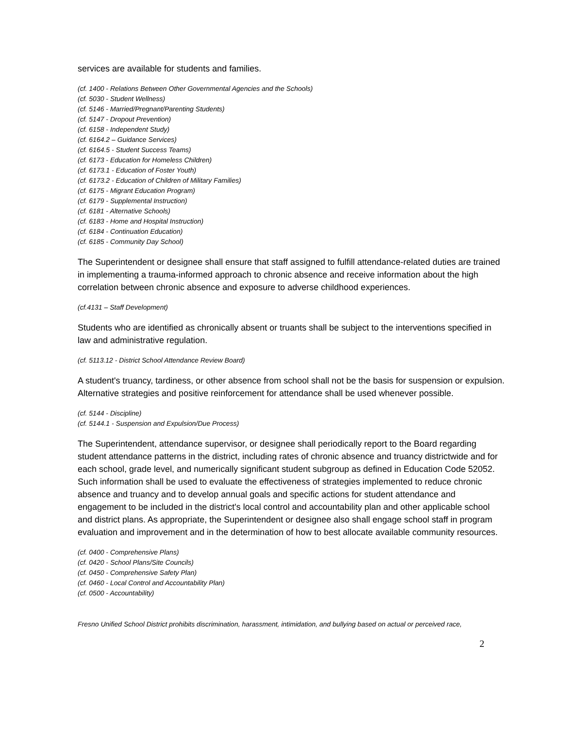services are available for students and families.
(cf. 1400 - Relations Between Other Governmental Agencies and the Schools)
(cf. 5030 - Student Wellness)
(cf. 5146 - Married/Pregnant/Parenting Students)
(cf. 5147 - Dropout Prevention)
(cf. 6158 - Independent Study)
(cf. 6164.2 – Guidance Services)
(cf. 6164.5 - Student Success Teams)
(cf. 6173 - Education for Homeless Children)
(cf. 6173.1 - Education of Foster Youth)
(cf. 6173.2 - Education of Children of Military Families)
(cf. 6175 - Migrant Education Program)
(cf. 6179 - Supplemental Instruction)
(cf. 6181 - Alternative Schools)
(cf. 6183 - Home and Hospital Instruction)
(cf. 6184 - Continuation Education)
(cf. 6185 - Community Day School)
The Superintendent or designee shall ensure that staff assigned to fulfill attendance-related duties are trained in implementing a trauma-informed approach to chronic absence and receive information about the high correlation between chronic absence and exposure to adverse childhood experiences.
(cf.4131 – Staff Development)
Students who are identified as chronically absent or truants shall be subject to the interventions specified in law and administrative regulation.
(cf. 5113.12 - District School Attendance Review Board)
A student's truancy, tardiness, or other absence from school shall not be the basis for suspension or expulsion. Alternative strategies and positive reinforcement for attendance shall be used whenever possible.
(cf. 5144 - Discipline)
(cf. 5144.1 - Suspension and Expulsion/Due Process)
The Superintendent, attendance supervisor, or designee shall periodically report to the Board regarding student attendance patterns in the district, including rates of chronic absence and truancy districtwide and for each school, grade level, and numerically significant student subgroup as defined in Education Code 52052. Such information shall be used to evaluate the effectiveness of strategies implemented to reduce chronic absence and truancy and to develop annual goals and specific actions for student attendance and engagement to be included in the district's local control and accountability plan and other applicable school and district plans. As appropriate, the Superintendent or designee also shall engage school staff in program evaluation and improvement and in the determination of how to best allocate available community resources.
(cf. 0400 - Comprehensive Plans)
(cf. 0420 - School Plans/Site Councils)
(cf. 0450 - Comprehensive Safety Plan)
(cf. 0460 - Local Control and Accountability Plan)
(cf. 0500 - Accountability)
Fresno Unified School District prohibits discrimination, harassment, intimidation, and bullying based on actual or perceived race,
2